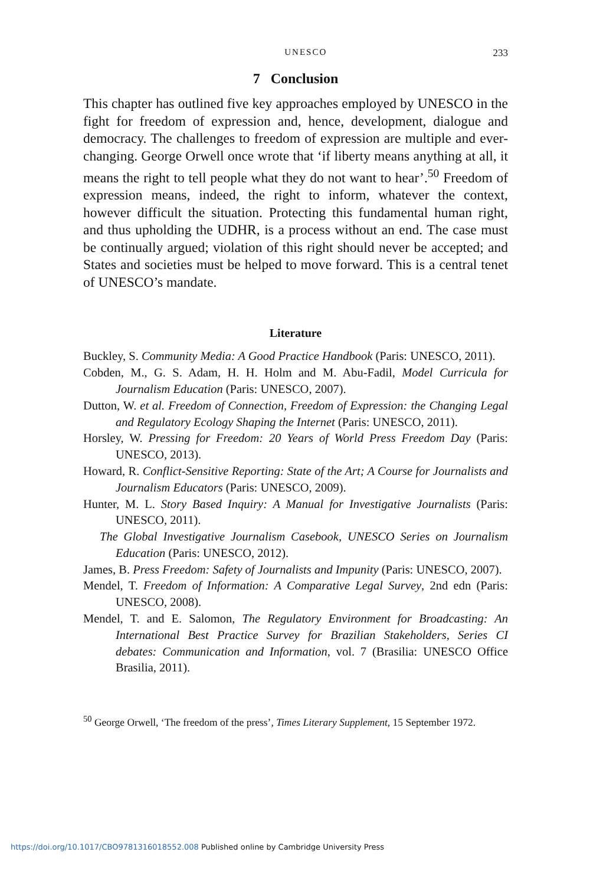UNESCO 233
7 Conclusion
This chapter has outlined five key approaches employed by UNESCO in the fight for freedom of expression and, hence, development, dialogue and democracy. The challenges to freedom of expression are multiple and ever-changing. George Orwell once wrote that ‘if liberty means anything at all, it means the right to tell people what they do not want to hear’.<sup>50</sup> Freedom of expression means, indeed, the right to inform, whatever the context, however difficult the situation. Protecting this fundamental human right, and thus upholding the UDHR, is a process without an end. The case must be continually argued; violation of this right should never be accepted; and States and societies must be helped to move forward. This is a central tenet of UNESCO’s mandate.
Literature
Buckley, S. Community Media: A Good Practice Handbook (Paris: UNESCO, 2011).
Cobden, M., G. S. Adam, H. H. Holm and M. Abu-Fadil, Model Curricula for Journalism Education (Paris: UNESCO, 2007).
Dutton, W. et al. Freedom of Connection, Freedom of Expression: the Changing Legal and Regulatory Ecology Shaping the Internet (Paris: UNESCO, 2011).
Horsley, W. Pressing for Freedom: 20 Years of World Press Freedom Day (Paris: UNESCO, 2013).
Howard, R. Conflict-Sensitive Reporting: State of the Art; A Course for Journalists and Journalism Educators (Paris: UNESCO, 2009).
Hunter, M. L. Story Based Inquiry: A Manual for Investigative Journalists (Paris: UNESCO, 2011).
The Global Investigative Journalism Casebook, UNESCO Series on Journalism Education (Paris: UNESCO, 2012).
James, B. Press Freedom: Safety of Journalists and Impunity (Paris: UNESCO, 2007).
Mendel, T. Freedom of Information: A Comparative Legal Survey, 2nd edn (Paris: UNESCO, 2008).
Mendel, T. and E. Salomon, The Regulatory Environment for Broadcasting: An International Best Practice Survey for Brazilian Stakeholders, Series CI debates: Communication and Information, vol. 7 (Brasilia: UNESCO Office Brasilia, 2011).
<sup>50</sup> George Orwell, ‘The freedom of the press’, Times Literary Supplement, 15 September 1972.
https://doi.org/10.1017/CBO9781316018552.008 Published online by Cambridge University Press